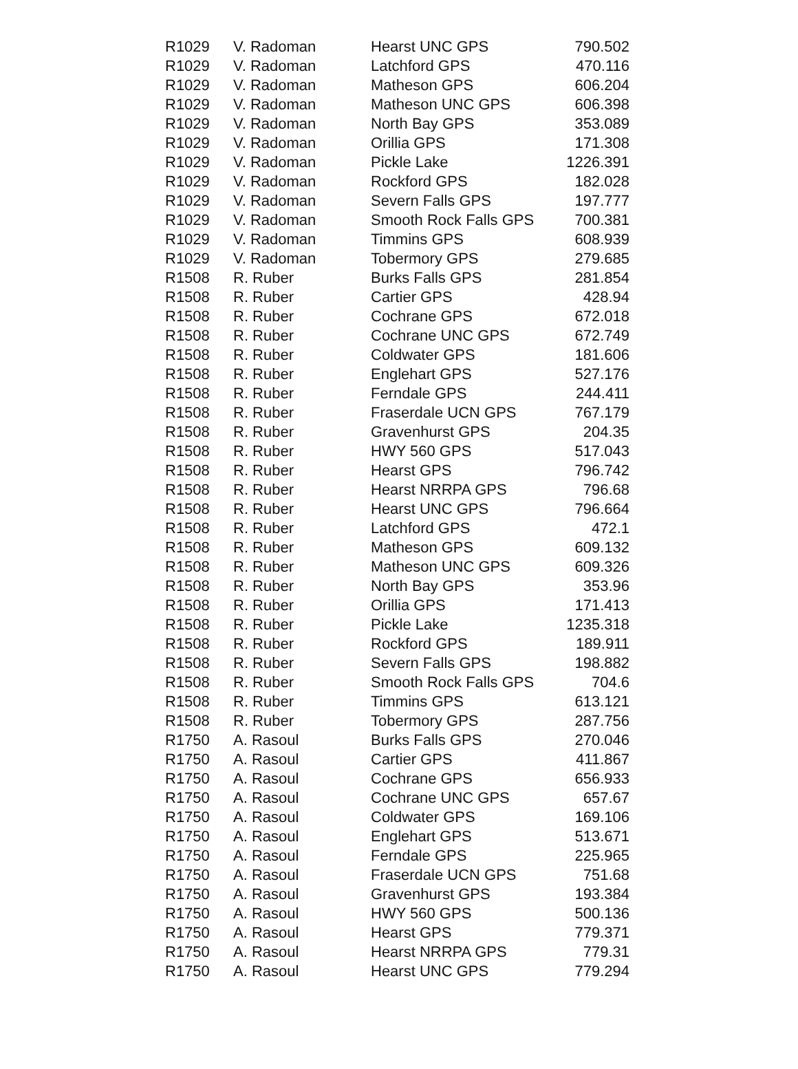| R1029 | V. Radoman | Hearst UNC GPS | 790.502 |
| R1029 | V. Radoman | Latchford GPS | 470.116 |
| R1029 | V. Radoman | Matheson GPS | 606.204 |
| R1029 | V. Radoman | Matheson UNC GPS | 606.398 |
| R1029 | V. Radoman | North Bay GPS | 353.089 |
| R1029 | V. Radoman | Orillia GPS | 171.308 |
| R1029 | V. Radoman | Pickle Lake | 1226.391 |
| R1029 | V. Radoman | Rockford GPS | 182.028 |
| R1029 | V. Radoman | Severn Falls GPS | 197.777 |
| R1029 | V. Radoman | Smooth Rock Falls GPS | 700.381 |
| R1029 | V. Radoman | Timmins GPS | 608.939 |
| R1029 | V. Radoman | Tobermory GPS | 279.685 |
| R1508 | R. Ruber | Burks Falls GPS | 281.854 |
| R1508 | R. Ruber | Cartier GPS | 428.94 |
| R1508 | R. Ruber | Cochrane GPS | 672.018 |
| R1508 | R. Ruber | Cochrane UNC GPS | 672.749 |
| R1508 | R. Ruber | Coldwater GPS | 181.606 |
| R1508 | R. Ruber | Englehart GPS | 527.176 |
| R1508 | R. Ruber | Ferndale GPS | 244.411 |
| R1508 | R. Ruber | Fraserdale UCN GPS | 767.179 |
| R1508 | R. Ruber | Gravenhurst GPS | 204.35 |
| R1508 | R. Ruber | HWY 560 GPS | 517.043 |
| R1508 | R. Ruber | Hearst GPS | 796.742 |
| R1508 | R. Ruber | Hearst NRRPA GPS | 796.68 |
| R1508 | R. Ruber | Hearst UNC GPS | 796.664 |
| R1508 | R. Ruber | Latchford GPS | 472.1 |
| R1508 | R. Ruber | Matheson GPS | 609.132 |
| R1508 | R. Ruber | Matheson UNC GPS | 609.326 |
| R1508 | R. Ruber | North Bay GPS | 353.96 |
| R1508 | R. Ruber | Orillia GPS | 171.413 |
| R1508 | R. Ruber | Pickle Lake | 1235.318 |
| R1508 | R. Ruber | Rockford GPS | 189.911 |
| R1508 | R. Ruber | Severn Falls GPS | 198.882 |
| R1508 | R. Ruber | Smooth Rock Falls GPS | 704.6 |
| R1508 | R. Ruber | Timmins GPS | 613.121 |
| R1508 | R. Ruber | Tobermory GPS | 287.756 |
| R1750 | A. Rasoul | Burks Falls GPS | 270.046 |
| R1750 | A. Rasoul | Cartier GPS | 411.867 |
| R1750 | A. Rasoul | Cochrane GPS | 656.933 |
| R1750 | A. Rasoul | Cochrane UNC GPS | 657.67 |
| R1750 | A. Rasoul | Coldwater GPS | 169.106 |
| R1750 | A. Rasoul | Englehart GPS | 513.671 |
| R1750 | A. Rasoul | Ferndale GPS | 225.965 |
| R1750 | A. Rasoul | Fraserdale UCN GPS | 751.68 |
| R1750 | A. Rasoul | Gravenhurst GPS | 193.384 |
| R1750 | A. Rasoul | HWY 560 GPS | 500.136 |
| R1750 | A. Rasoul | Hearst GPS | 779.371 |
| R1750 | A. Rasoul | Hearst NRRPA GPS | 779.31 |
| R1750 | A. Rasoul | Hearst UNC GPS | 779.294 |